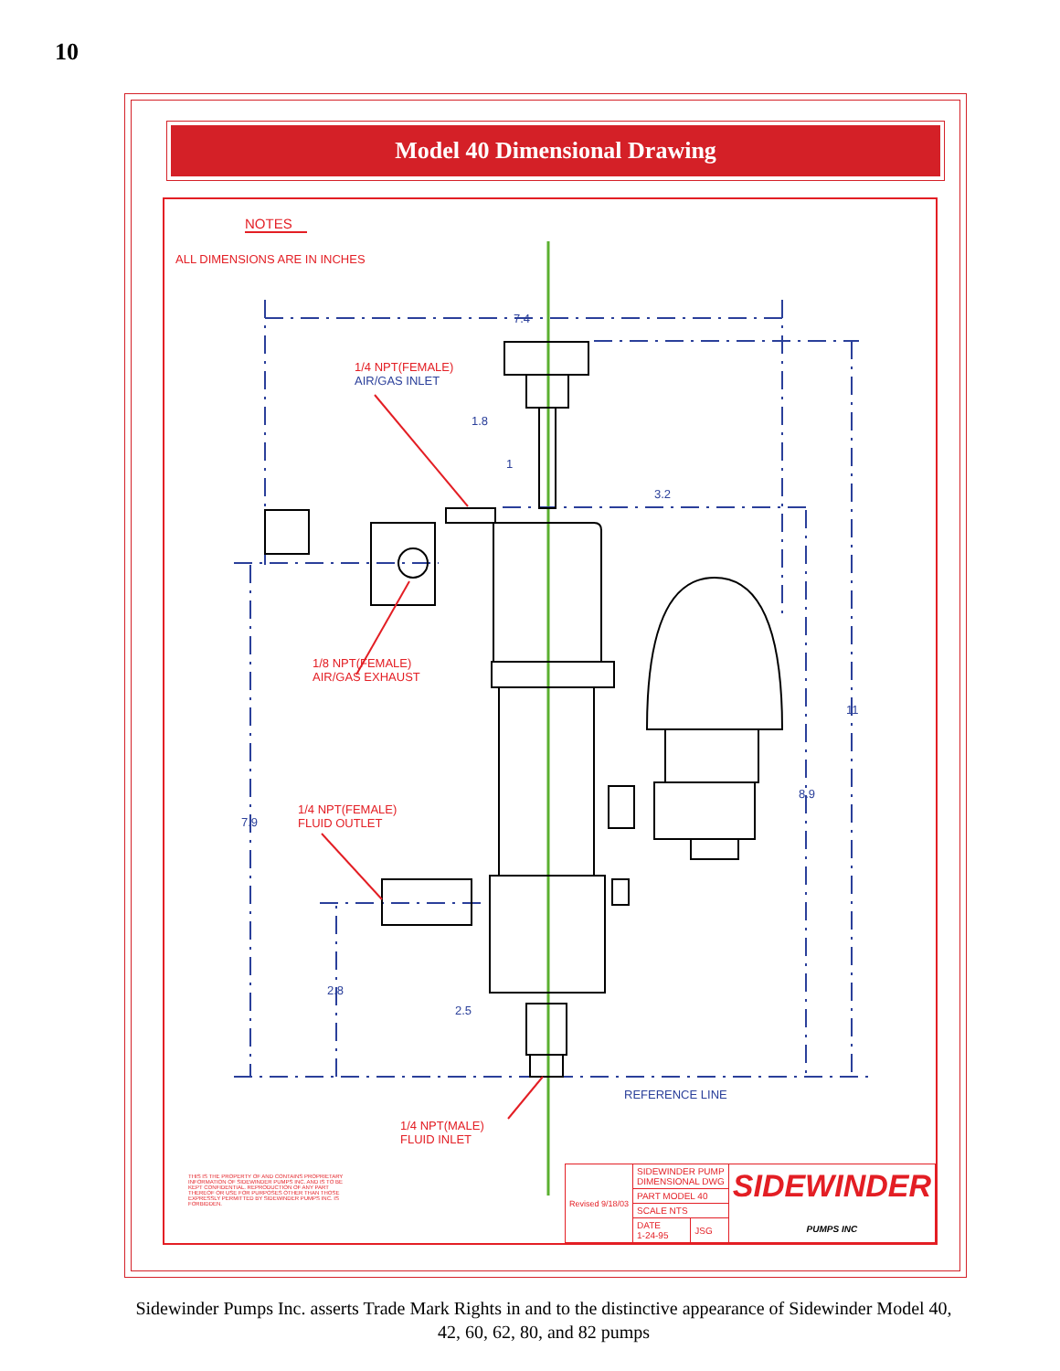10
Model 40 Dimensional Drawing
NOTES
ALL DIMENSIONS ARE IN INCHES
7.4
1/4 NPT(FEMALE)
AIR/GAS INLET
1.8
1
3.2
1/8 NPT(FEMALE)
AIR/GAS EXHAUST
11
8.9
1/4 NPT(FEMALE)
FLUID OUTLET
7.9
2.8
2.5
REFERENCE LINE
1/4 NPT(MALE)
FLUID INLET
THIS IS THE PROPERTY OF AND CONTAINS PROPRIETARY INFORMATION OF SIDEWINDER PUMPS INC. AND IS TO BE KEPT CONFIDENTIAL. REPRODUCTION OF ANY PART THEREOF OR USE FOR PURPOSES OTHER THAN THOSE EXPRESSLY PERMITTED BY SIDEWINDER PUMPS INC. IS FORBIDDEN.
| Revised 9/18/03 | SIDEWINDER PUMP DIMENSIONAL DWG | | SIDEWINDER PUMPS INC |
| | PART MODEL 40 | | |
| | SCALE NTS | | |
| | DATE 1-24-95 | JSG | |
Sidewinder Pumps Inc. asserts Trade Mark Rights in and to the distinctive appearance of Sidewinder Model 40, 42, 60, 62, 80, and 82 pumps